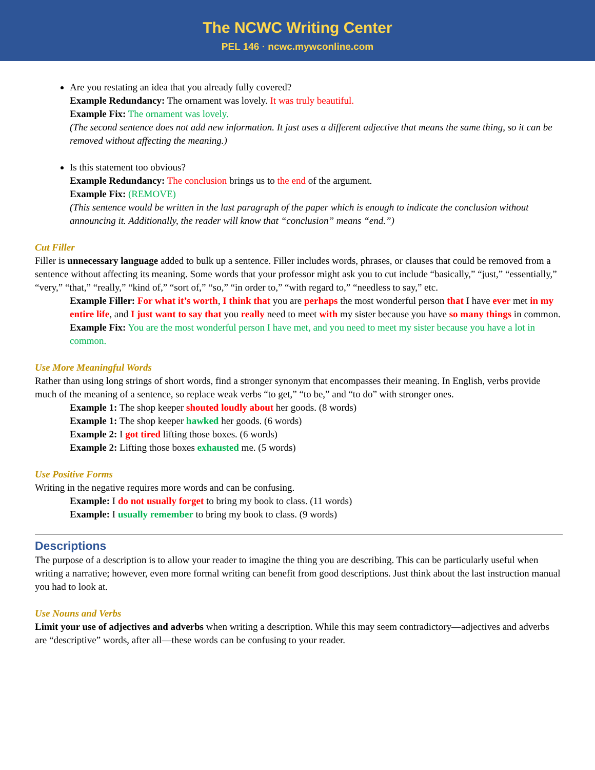The NCWC Writing Center
PEL 146 · ncwc.mywconline.com
Are you restating an idea that you already fully covered?
Example Redundancy: The ornament was lovely. It was truly beautiful.
Example Fix: The ornament was lovely.
(The second sentence does not add new information. It just uses a different adjective that means the same thing, so it can be removed without affecting the meaning.)
Is this statement too obvious?
Example Redundancy: The conclusion brings us to the end of the argument.
Example Fix: (REMOVE)
(This sentence would be written in the last paragraph of the paper which is enough to indicate the conclusion without announcing it. Additionally, the reader will know that “conclusion” means “end.”)
Cut Filler
Filler is unnecessary language added to bulk up a sentence. Filler includes words, phrases, or clauses that could be removed from a sentence without affecting its meaning. Some words that your professor might ask you to cut include “basically,” “just,” “essentially,” “very,” “that,” “really,” “kind of,” “sort of,” “so,” “in order to,” “with regard to,” “needless to say,” etc.
Example Filler: For what it’s worth, I think that you are perhaps the most wonderful person that I have ever met in my entire life, and I just want to say that you really need to meet with my sister because you have so many things in common.
Example Fix: You are the most wonderful person I have met, and you need to meet my sister because you have a lot in common.
Use More Meaningful Words
Rather than using long strings of short words, find a stronger synonym that encompasses their meaning. In English, verbs provide much of the meaning of a sentence, so replace weak verbs “to get,” “to be,” and “to do” with stronger ones.
Example 1: The shop keeper shouted loudly about her goods. (8 words)
Example 1: The shop keeper hawked her goods. (6 words)
Example 2: I got tired lifting those boxes. (6 words)
Example 2: Lifting those boxes exhausted me. (5 words)
Use Positive Forms
Writing in the negative requires more words and can be confusing.
Example: I do not usually forget to bring my book to class. (11 words)
Example: I usually remember to bring my book to class. (9 words)
Descriptions
The purpose of a description is to allow your reader to imagine the thing you are describing. This can be particularly useful when writing a narrative; however, even more formal writing can benefit from good descriptions. Just think about the last instruction manual you had to look at.
Use Nouns and Verbs
Limit your use of adjectives and adverbs when writing a description. While this may seem contradictory—adjectives and adverbs are “descriptive” words, after all—these words can be confusing to your reader.